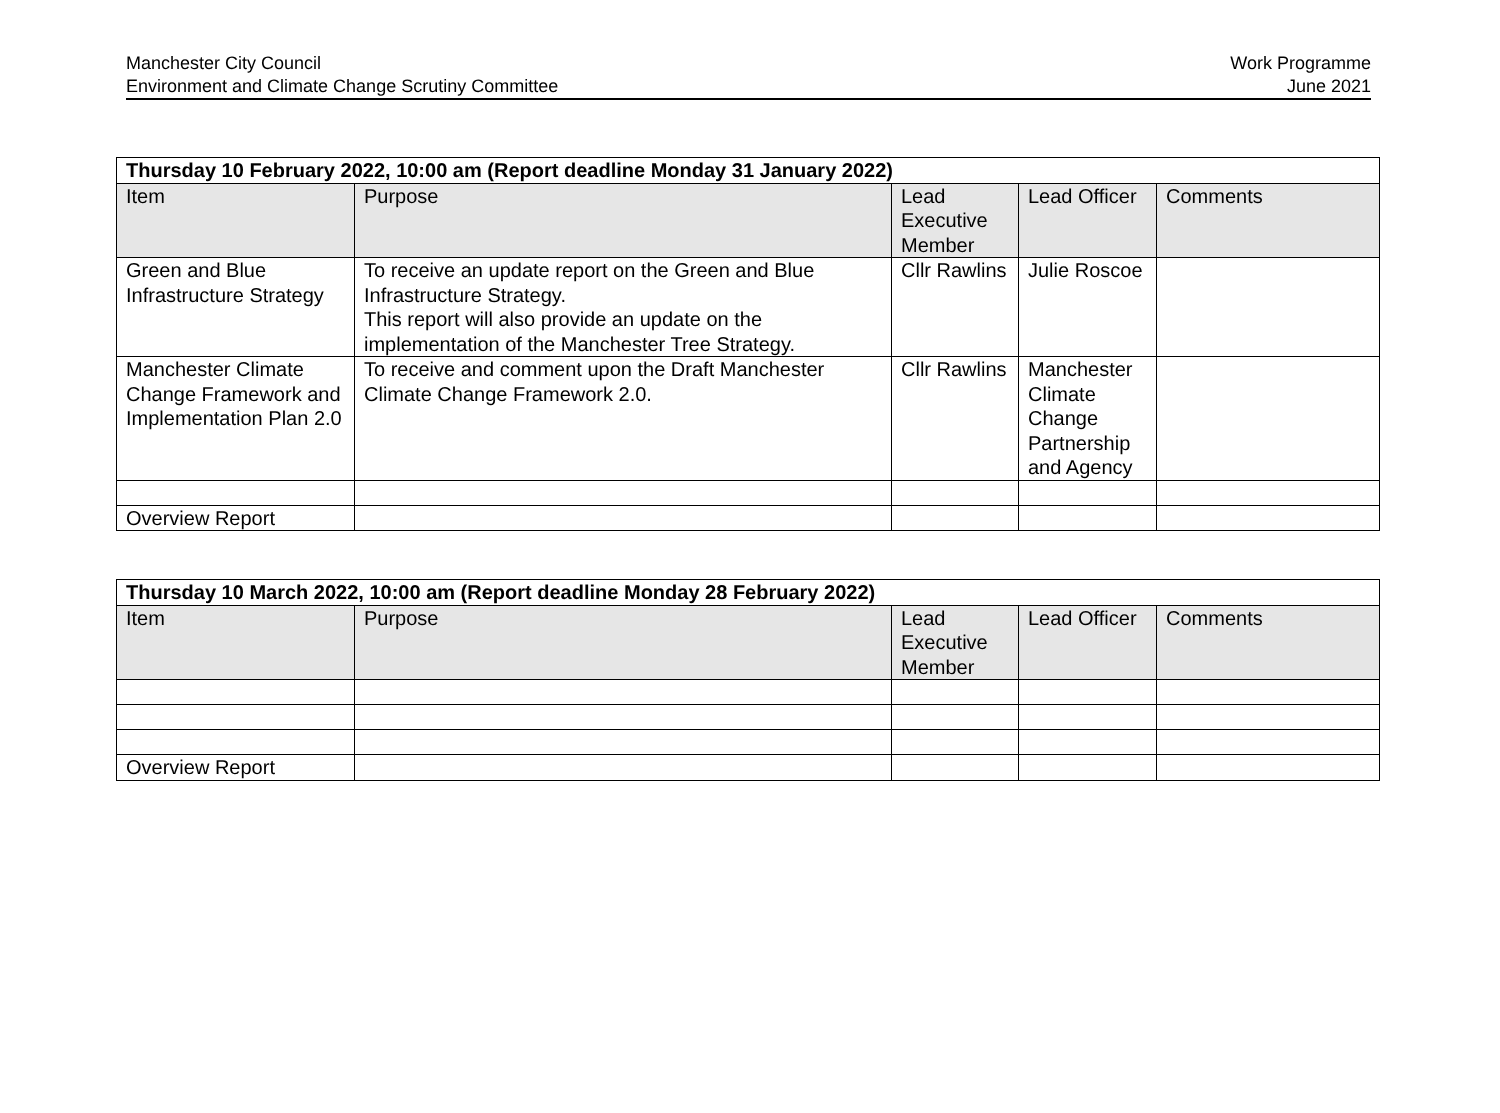Manchester City Council
Environment and Climate Change Scrutiny Committee
Work Programme
June 2021
| Thursday 10 February 2022, 10:00 am (Report deadline Monday 31 January 2022) | | | | |
| Item | Purpose | Lead Executive Member | Lead Officer | Comments |
| Green and Blue Infrastructure Strategy | To receive an update report on the Green and Blue Infrastructure Strategy. This report will also provide an update on the implementation of the Manchester Tree Strategy. | Cllr Rawlins | Julie Roscoe | |
| Manchester Climate Change Framework and Implementation Plan 2.0 | To receive and comment upon the Draft Manchester Climate Change Framework 2.0. | Cllr Rawlins | Manchester Climate Change Partnership and Agency | |
| Overview Report | | | | |
| Thursday 10 March 2022, 10:00 am (Report deadline Monday 28 February 2022) | | | | |
| Item | Purpose | Lead Executive Member | Lead Officer | Comments |
| Overview Report | | | | |